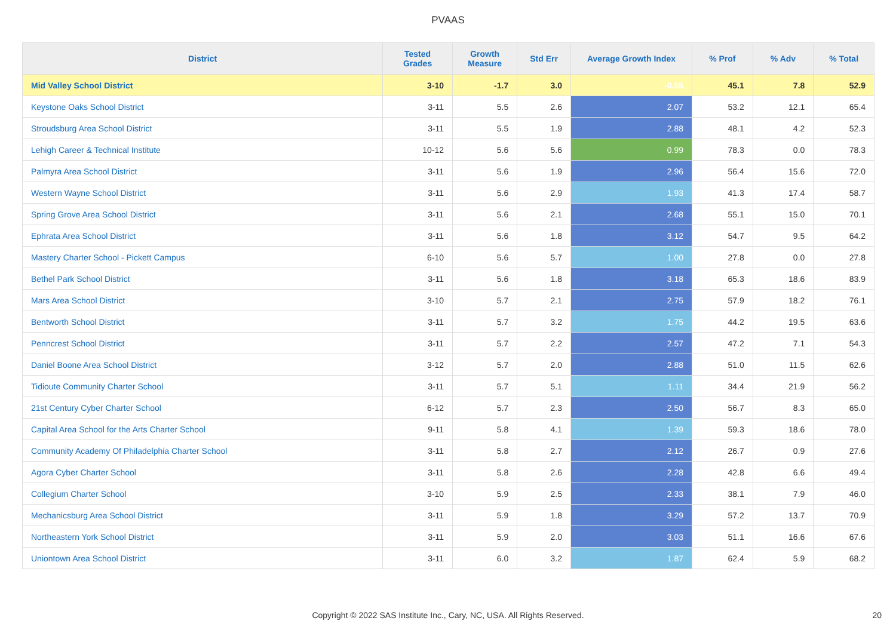PVAAS
| District | Tested Grades | Growth Measure | Std Err | Average Growth Index | % Prof | % Adv | % Total |
| --- | --- | --- | --- | --- | --- | --- | --- |
| Mid Valley School District | 3-10 | -1.7 | 3.0 | -0.55 | 45.1 | 7.8 | 52.9 |
| Keystone Oaks School District | 3-11 | 5.5 | 2.6 | 2.07 | 53.2 | 12.1 | 65.4 |
| Stroudsburg Area School District | 3-11 | 5.5 | 1.9 | 2.88 | 48.1 | 4.2 | 52.3 |
| Lehigh Career & Technical Institute | 10-12 | 5.6 | 5.6 | 0.99 | 78.3 | 0.0 | 78.3 |
| Palmyra Area School District | 3-11 | 5.6 | 1.9 | 2.96 | 56.4 | 15.6 | 72.0 |
| Western Wayne School District | 3-11 | 5.6 | 2.9 | 1.93 | 41.3 | 17.4 | 58.7 |
| Spring Grove Area School District | 3-11 | 5.6 | 2.1 | 2.68 | 55.1 | 15.0 | 70.1 |
| Ephrata Area School District | 3-11 | 5.6 | 1.8 | 3.12 | 54.7 | 9.5 | 64.2 |
| Mastery Charter School - Pickett Campus | 6-10 | 5.6 | 5.7 | 1.00 | 27.8 | 0.0 | 27.8 |
| Bethel Park School District | 3-11 | 5.6 | 1.8 | 3.18 | 65.3 | 18.6 | 83.9 |
| Mars Area School District | 3-10 | 5.7 | 2.1 | 2.75 | 57.9 | 18.2 | 76.1 |
| Bentworth School District | 3-11 | 5.7 | 3.2 | 1.75 | 44.2 | 19.5 | 63.6 |
| Penncrest School District | 3-11 | 5.7 | 2.2 | 2.57 | 47.2 | 7.1 | 54.3 |
| Daniel Boone Area School District | 3-12 | 5.7 | 2.0 | 2.88 | 51.0 | 11.5 | 62.6 |
| Tidioute Community Charter School | 3-11 | 5.7 | 5.1 | 1.11 | 34.4 | 21.9 | 56.2 |
| 21st Century Cyber Charter School | 6-12 | 5.7 | 2.3 | 2.50 | 56.7 | 8.3 | 65.0 |
| Capital Area School for the Arts Charter School | 9-11 | 5.8 | 4.1 | 1.39 | 59.3 | 18.6 | 78.0 |
| Community Academy Of Philadelphia Charter School | 3-11 | 5.8 | 2.7 | 2.12 | 26.7 | 0.9 | 27.6 |
| Agora Cyber Charter School | 3-11 | 5.8 | 2.6 | 2.28 | 42.8 | 6.6 | 49.4 |
| Collegium Charter School | 3-10 | 5.9 | 2.5 | 2.33 | 38.1 | 7.9 | 46.0 |
| Mechanicsburg Area School District | 3-11 | 5.9 | 1.8 | 3.29 | 57.2 | 13.7 | 70.9 |
| Northeastern York School District | 3-11 | 5.9 | 2.0 | 3.03 | 51.1 | 16.6 | 67.6 |
| Uniontown Area School District | 3-11 | 6.0 | 3.2 | 1.87 | 62.4 | 5.9 | 68.2 |
Copyright © 2022 SAS Institute Inc., Cary, NC, USA. All Rights Reserved.
20